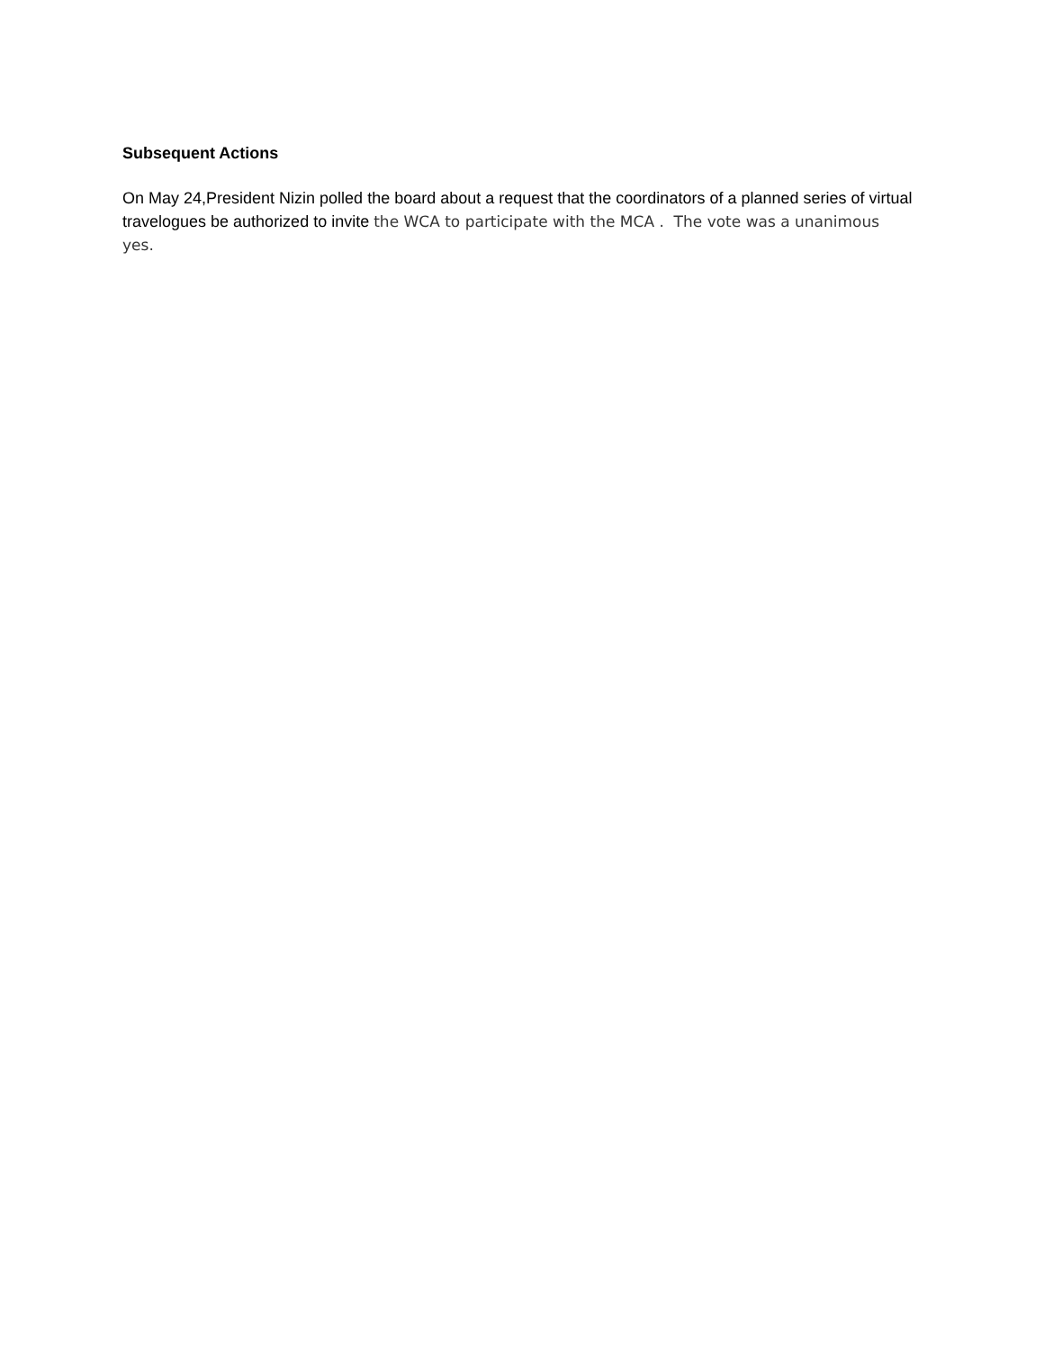Subsequent Actions
On May 24,President Nizin polled the board about a request that the coordinators of a planned series of virtual travelogues be authorized to invite the WCA to participate with the MCA . The vote was a unanimous yes.